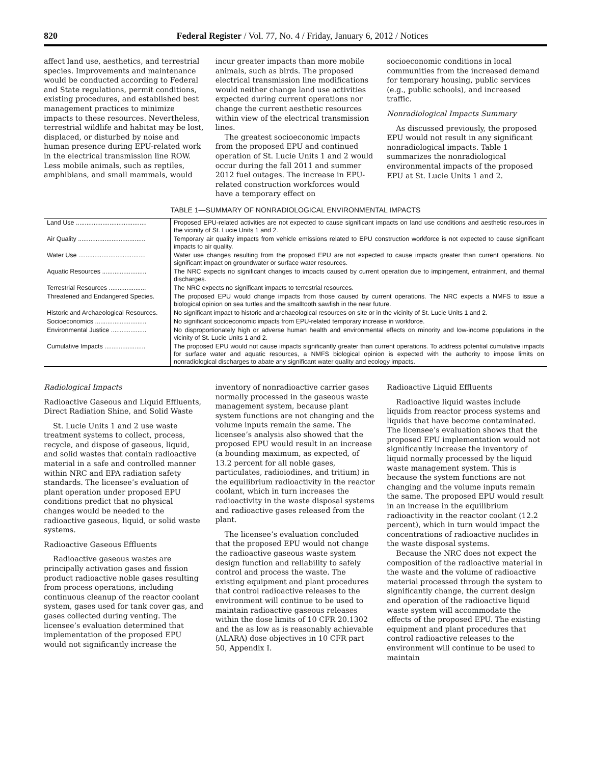820 Federal Register / Vol. 77, No. 4 / Friday, January 6, 2012 / Notices
affect land use, aesthetics, and terrestrial species. Improvements and maintenance would be conducted according to Federal and State regulations, permit conditions, existing procedures, and established best management practices to minimize impacts to these resources. Nevertheless, terrestrial wildlife and habitat may be lost, displaced, or disturbed by noise and human presence during EPU-related work in the electrical transmission line ROW. Less mobile animals, such as reptiles, amphibians, and small mammals, would
incur greater impacts than more mobile animals, such as birds. The proposed electrical transmission line modifications would neither change land use activities expected during current operations nor change the current aesthetic resources within view of the electrical transmission lines.
The greatest socioeconomic impacts from the proposed EPU and continued operation of St. Lucie Units 1 and 2 would occur during the fall 2011 and summer 2012 fuel outages. The increase in EPU-related construction workforces would have a temporary effect on
socioeconomic conditions in local communities from the increased demand for temporary housing, public services (e.g., public schools), and increased traffic.
Nonradiological Impacts Summary
As discussed previously, the proposed EPU would not result in any significant nonradiological impacts. Table 1 summarizes the nonradiological environmental impacts of the proposed EPU at St. Lucie Units 1 and 2.
TABLE 1—SUMMARY OF NONRADIOLOGICAL ENVIRONMENTAL IMPACTS
| Land Use ........................................ | Proposed EPU-related activities are not expected to cause significant impacts on land use conditions and aesthetic resources in the vicinity of St. Lucie Units 1 and 2. |
| Air Quality ...................................... | Temporary air quality impacts from vehicle emissions related to EPU construction workforce is not expected to cause significant impacts to air quality. |
| Water Use ...................................... | Water use changes resulting from the proposed EPU are not expected to cause impacts greater than current operations. No significant impact on groundwater or surface water resources. |
| Aquatic Resources ......................... | The NRC expects no significant changes to impacts caused by current operation due to impingement, entrainment, and thermal discharges. |
| Terrestrial Resources ..................... | The NRC expects no significant impacts to terrestrial resources. |
| Threatened and Endangered Species. | The proposed EPU would change impacts from those caused by current operations. The NRC expects a NMFS to issue a biological opinion on sea turtles and the smalltooth sawfish in the near future. |
| Historic and Archaeological Resources. | No significant impact to historic and archaeological resources on site or in the vicinity of St. Lucie Units 1 and 2. |
| Socioeconomics ............................. | No significant socioeconomic impacts from EPU-related temporary increase in workforce. |
| Environmental Justice .................... | No disproportionately high or adverse human health and environmental effects on minority and low-income populations in the vicinity of St. Lucie Units 1 and 2. |
| Cumulative Impacts ....................... | The proposed EPU would not cause impacts significantly greater than current operations. To address potential cumulative impacts for surface water and aquatic resources, a NMFS biological opinion is expected with the authority to impose limits on nonradiological discharges to abate any significant water quality and ecology impacts. |
Radiological Impacts
Radioactive Gaseous and Liquid Effluents, Direct Radiation Shine, and Solid Waste
St. Lucie Units 1 and 2 use waste treatment systems to collect, process, recycle, and dispose of gaseous, liquid, and solid wastes that contain radioactive material in a safe and controlled manner within NRC and EPA radiation safety standards. The licensee’s evaluation of plant operation under proposed EPU conditions predict that no physical changes would be needed to the radioactive gaseous, liquid, or solid waste systems.
Radioactive Gaseous Effluents
Radioactive gaseous wastes are principally activation gases and fission product radioactive noble gases resulting from process operations, including continuous cleanup of the reactor coolant system, gases used for tank cover gas, and gases collected during venting. The licensee’s evaluation determined that implementation of the proposed EPU would not significantly increase the
inventory of nonradioactive carrier gases normally processed in the gaseous waste management system, because plant system functions are not changing and the volume inputs remain the same. The licensee’s analysis also showed that the proposed EPU would result in an increase (a bounding maximum, as expected, of 13.2 percent for all noble gases, particulates, radioiodines, and tritium) in the equilibrium radioactivity in the reactor coolant, which in turn increases the radioactivity in the waste disposal systems and radioactive gases released from the plant.
The licensee’s evaluation concluded that the proposed EPU would not change the radioactive gaseous waste system design function and reliability to safely control and process the waste. The existing equipment and plant procedures that control radioactive releases to the environment will continue to be used to maintain radioactive gaseous releases within the dose limits of 10 CFR 20.1302 and the as low as is reasonably achievable (ALARA) dose objectives in 10 CFR part 50, Appendix I.
Radioactive Liquid Effluents
Radioactive liquid wastes include liquids from reactor process systems and liquids that have become contaminated. The licensee’s evaluation shows that the proposed EPU implementation would not significantly increase the inventory of liquid normally processed by the liquid waste management system. This is because the system functions are not changing and the volume inputs remain the same. The proposed EPU would result in an increase in the equilibrium radioactivity in the reactor coolant (12.2 percent), which in turn would impact the concentrations of radioactive nuclides in the waste disposal systems.
Because the NRC does not expect the composition of the radioactive material in the waste and the volume of radioactive material processed through the system to significantly change, the current design and operation of the radioactive liquid waste system will accommodate the effects of the proposed EPU. The existing equipment and plant procedures that control radioactive releases to the environment will continue to be used to maintain